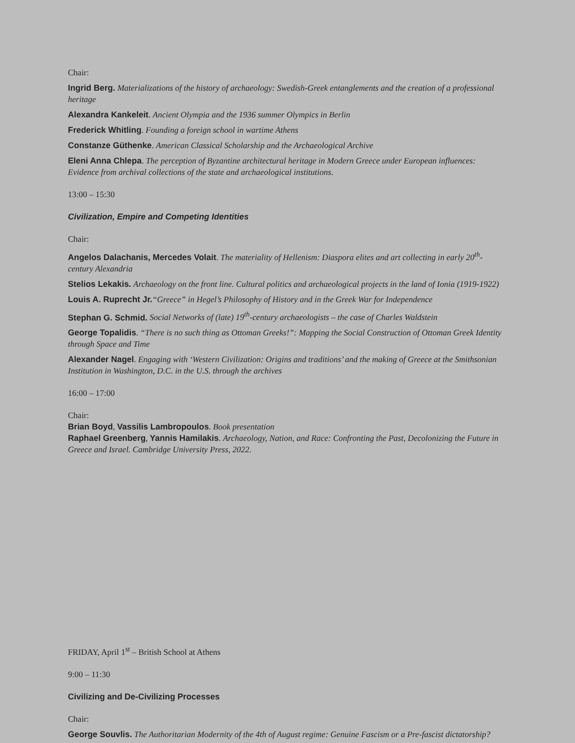Chair:
Ingrid Berg. Materializations of the history of archaeology: Swedish-Greek entanglements and the creation of a professional heritage
Alexandra Kankeleit. Ancient Olympia and the 1936 summer Olympics in Berlin
Frederick Whitling. Founding a foreign school in wartime Athens
Constanze Güthenke. American Classical Scholarship and the Archaeological Archive
Eleni Anna Chlepa. The perception of Byzantine architectural heritage in Modern Greece under European influences: Evidence from archival collections of the state and archaeological institutions.
13:00 – 15:30
Civilization, Empire and Competing Identities
Chair:
Angelos Dalachanis, Mercedes Volait. The materiality of Hellenism: Diaspora elites and art collecting in early 20<sup>th</sup>-century Alexandria
Stelios Lekakis. Archaeology on the front line. Cultural politics and archaeological projects in the land of Ionia (1919-1922)
Louis A. Ruprecht Jr.“Greece” in Hegel’s Philosophy of History and in the Greek War for Independence
Stephan G. Schmid. Social Networks of (late) 19<sup>th</sup>-century archaeologists – the case of Charles Waldstein
George Topalidis. “There is no such thing as Ottoman Greeks!”: Mapping the Social Construction of Ottoman Greek Identity through Space and Time
Alexander Nagel. Engaging with ‘Western Civilization: Origins and traditions’ and the making of Greece at the Smithsonian Institution in Washington, D.C. in the U.S. through the archives
16:00 – 17:00
Chair:
Brian Boyd, Vassilis Lambropoulos. Book presentation
Raphael Greenberg, Yannis Hamilakis. Archaeology, Nation, and Race: Confronting the Past, Decolonizing the Future in Greece and Israel. Cambridge University Press, 2022.
FRIDAY, April 1<sup>st</sup> – British School at Athens
9:00 – 11:30
Civilizing and De-Civilizing Processes
Chair:
George Souvlis. The Authoritarian Modernity of the 4th of August regime: Genuine Fascism or a Pre-fascist dictatorship?